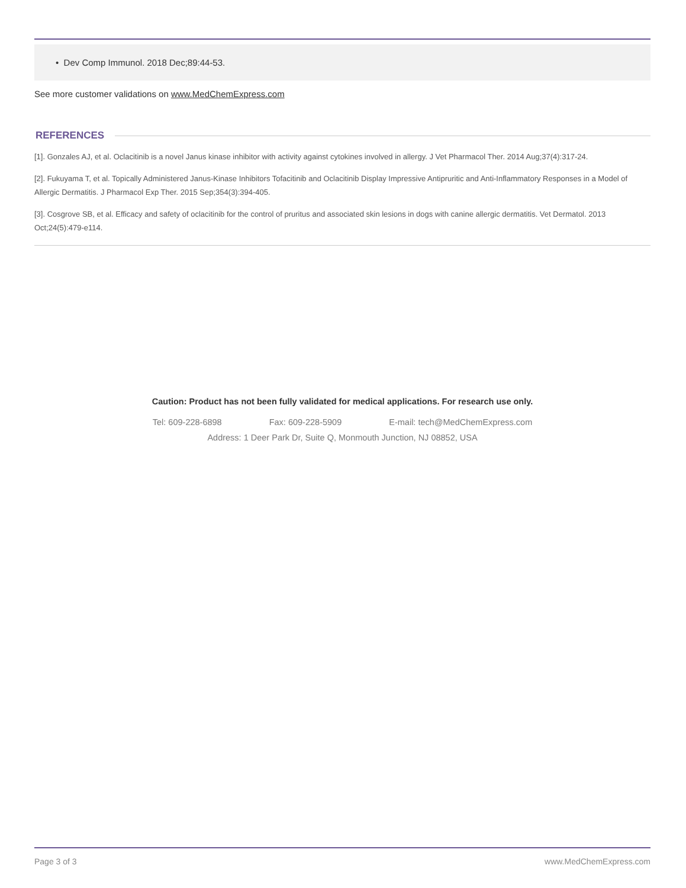• Dev Comp Immunol. 2018 Dec;89:44-53.
See more customer validations on www.MedChemExpress.com
REFERENCES
[1]. Gonzales AJ, et al. Oclacitinib is a novel Janus kinase inhibitor with activity against cytokines involved in allergy. J Vet Pharmacol Ther. 2014 Aug;37(4):317-24.
[2]. Fukuyama T, et al. Topically Administered Janus-Kinase Inhibitors Tofacitinib and Oclacitinib Display Impressive Antipruritic and Anti-Inflammatory Responses in a Model of Allergic Dermatitis. J Pharmacol Exp Ther. 2015 Sep;354(3):394-405.
[3]. Cosgrove SB, et al. Efficacy and safety of oclacitinib for the control of pruritus and associated skin lesions in dogs with canine allergic dermatitis. Vet Dermatol. 2013 Oct;24(5):479-e114.
Caution: Product has not been fully validated for medical applications. For research use only.
Tel: 609-228-6898 Fax: 609-228-5909 E-mail: tech@MedChemExpress.com
Address: 1 Deer Park Dr, Suite Q, Monmouth Junction, NJ 08852, USA
Page 3 of 3 www.MedChemExpress.com